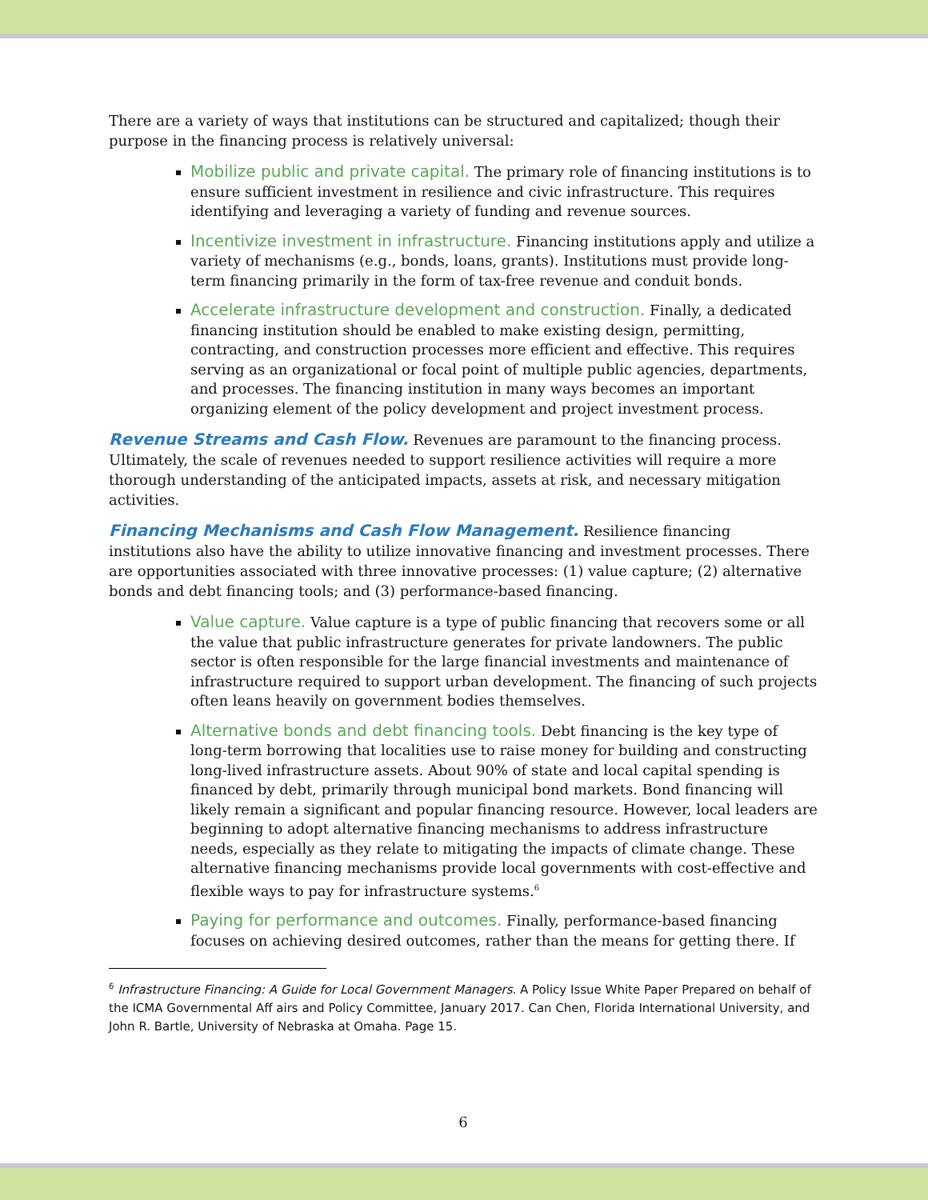There are a variety of ways that institutions can be structured and capitalized; though their purpose in the financing process is relatively universal:
Mobilize public and private capital. The primary role of financing institutions is to ensure sufficient investment in resilience and civic infrastructure. This requires identifying and leveraging a variety of funding and revenue sources.
Incentivize investment in infrastructure. Financing institutions apply and utilize a variety of mechanisms (e.g., bonds, loans, grants). Institutions must provide long-term financing primarily in the form of tax-free revenue and conduit bonds.
Accelerate infrastructure development and construction. Finally, a dedicated financing institution should be enabled to make existing design, permitting, contracting, and construction processes more efficient and effective. This requires serving as an organizational or focal point of multiple public agencies, departments, and processes. The financing institution in many ways becomes an important organizing element of the policy development and project investment process.
Revenue Streams and Cash Flow. Revenues are paramount to the financing process. Ultimately, the scale of revenues needed to support resilience activities will require a more thorough understanding of the anticipated impacts, assets at risk, and necessary mitigation activities.
Financing Mechanisms and Cash Flow Management. Resilience financing institutions also have the ability to utilize innovative financing and investment processes. There are opportunities associated with three innovative processes: (1) value capture; (2) alternative bonds and debt financing tools; and (3) performance-based financing.
Value capture. Value capture is a type of public financing that recovers some or all the value that public infrastructure generates for private landowners. The public sector is often responsible for the large financial investments and maintenance of infrastructure required to support urban development. The financing of such projects often leans heavily on government bodies themselves.
Alternative bonds and debt financing tools. Debt financing is the key type of long-term borrowing that localities use to raise money for building and constructing long-lived infrastructure assets. About 90% of state and local capital spending is financed by debt, primarily through municipal bond markets. Bond financing will likely remain a significant and popular financing resource. However, local leaders are beginning to adopt alternative financing mechanisms to address infrastructure needs, especially as they relate to mitigating the impacts of climate change. These alternative financing mechanisms provide local governments with cost-effective and flexible ways to pay for infrastructure systems.<sup>6</sup>
Paying for performance and outcomes. Finally, performance-based financing focuses on achieving desired outcomes, rather than the means for getting there. If
<sup>6</sup> Infrastructure Financing: A Guide for Local Government Managers. A Policy Issue White Paper Prepared on behalf of the ICMA Governmental Aff airs and Policy Committee, January 2017. Can Chen, Florida International University, and John R. Bartle, University of Nebraska at Omaha. Page 15.
6